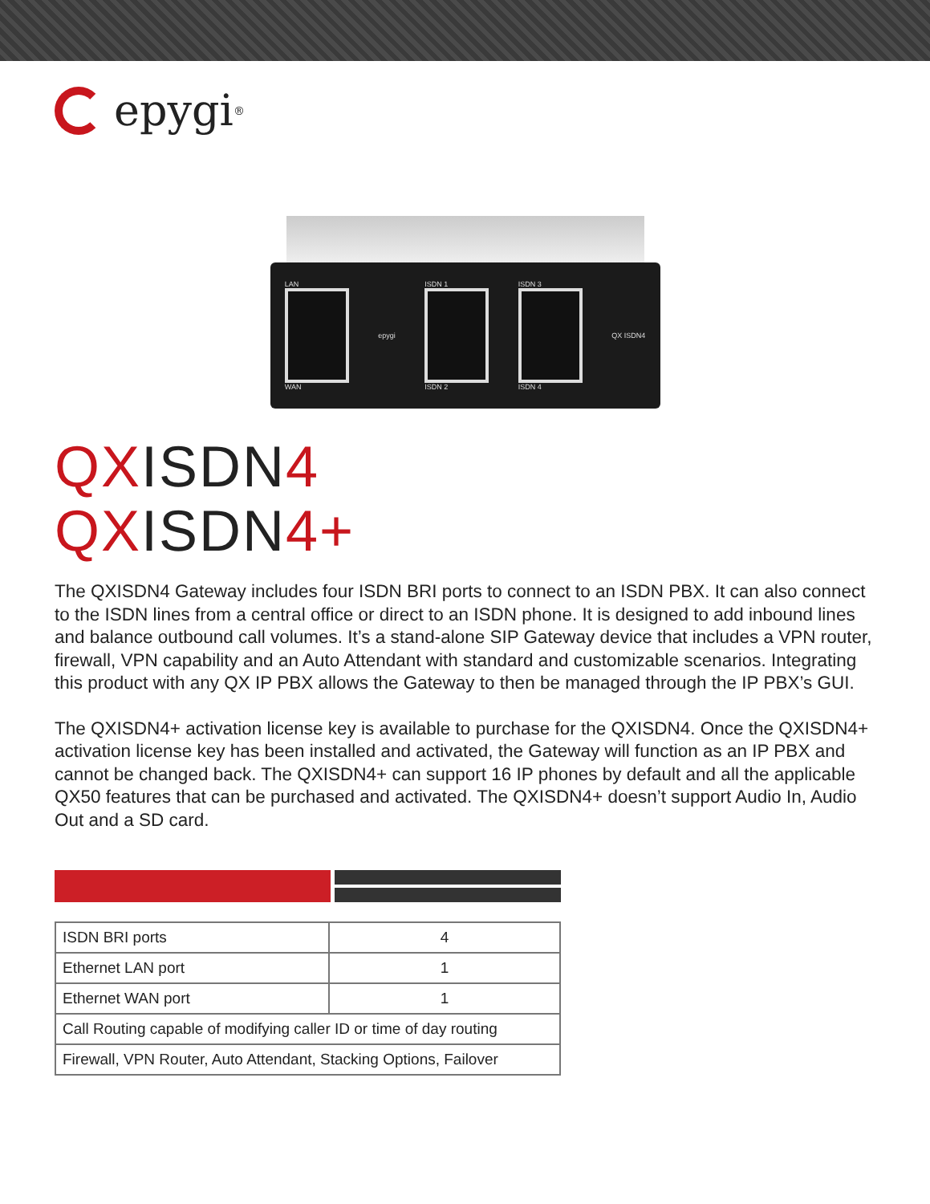epygi<sup>®</sup>
LAN
WAN
epygi
ISDN 1
ISDN 2
ISDN 3
ISDN 4
QX ISDN4
QXISDN4
QXISDN4+
The QXISDN4 Gateway includes four ISDN BRI ports to connect to an ISDN PBX. It can also connect to the ISDN lines from a central office or direct to an ISDN phone. It is designed to add inbound lines and balance outbound call volumes. It’s a stand-alone SIP Gateway device that includes a VPN router, firewall, VPN capability and an Auto Attendant with standard and customizable scenarios. Integrating this product with any QX IP PBX allows the Gateway to then be managed through the IP PBX’s GUI.
The QXISDN4+ activation license key is available to purchase for the QXISDN4. Once the QXISDN4+ activation license key has been installed and activated, the Gateway will function as an IP PBX and cannot be changed back. The QXISDN4+ can support 16 IP phones by default and all the applicable QX50 features that can be purchased and activated. The QXISDN4+ doesn’t support Audio In, Audio Out and a SD card.
| ISDN BRI ports | 4 |
| Ethernet LAN port | 1 |
| Ethernet WAN port | 1 |
| Call Routing capable of modifying caller ID or time of day routing | |
| Firewall, VPN Router, Auto Attendant, Stacking Options, Failover | |